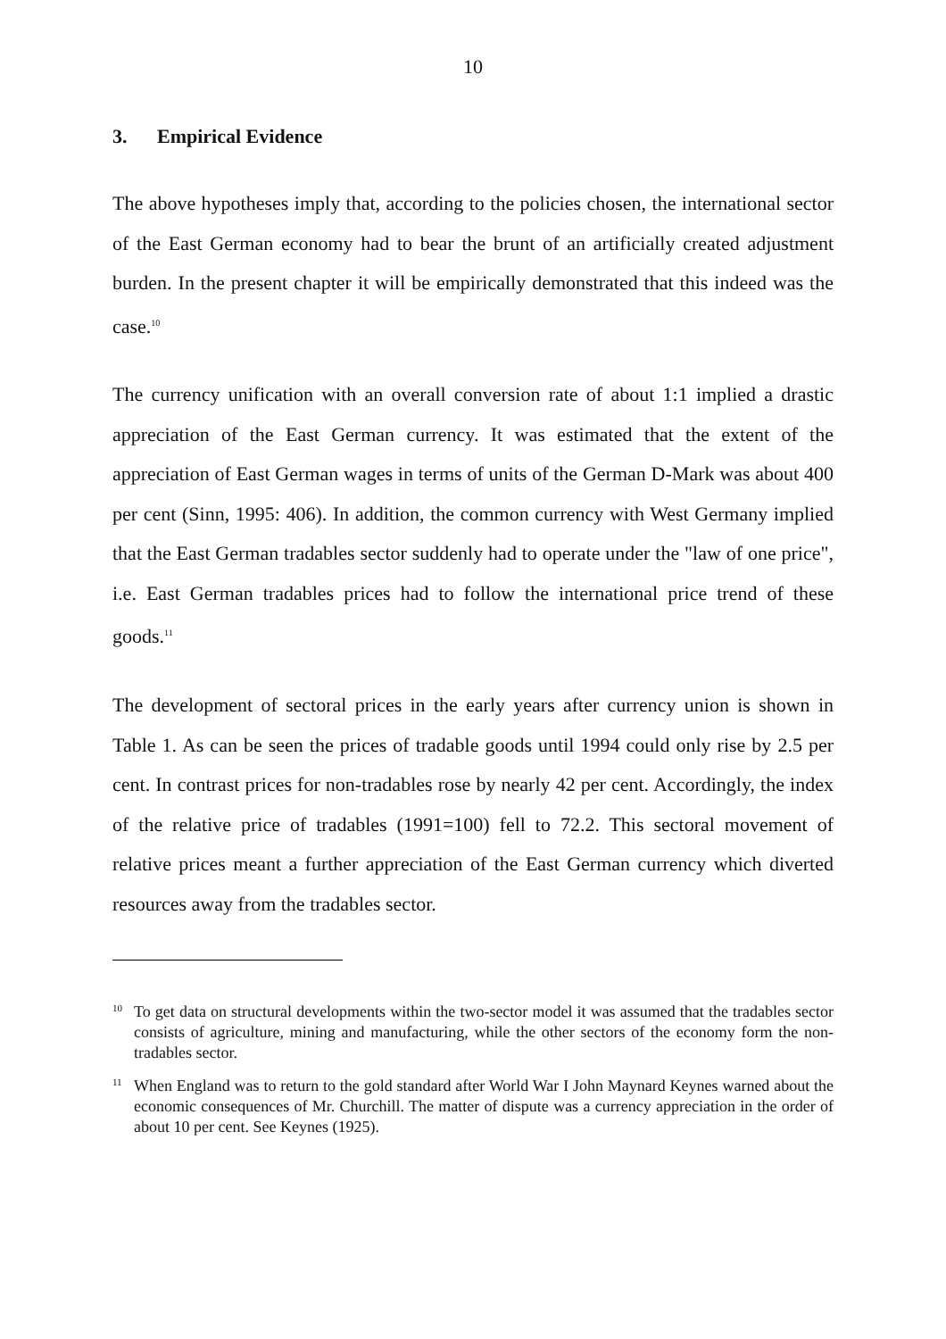10
3. Empirical Evidence
The above hypotheses imply that, according to the policies chosen, the international sector of the East German economy had to bear the brunt of an artificially created adjustment burden. In the present chapter it will be empirically demonstrated that this indeed was the case.<sup>10</sup>
The currency unification with an overall conversion rate of about 1:1 implied a drastic appreciation of the East German currency. It was estimated that the extent of the appreciation of East German wages in terms of units of the German D-Mark was about 400 per cent (Sinn, 1995: 406). In addition, the common currency with West Germany implied that the East German tradables sector suddenly had to operate under the "law of one price", i.e. East German tradables prices had to follow the international price trend of these goods.<sup>11</sup>
The development of sectoral prices in the early years after currency union is shown in Table 1. As can be seen the prices of tradable goods until 1994 could only rise by 2.5 per cent. In contrast prices for non-tradables rose by nearly 42 per cent. Accordingly, the index of the relative price of tradables (1991=100) fell to 72.2. This sectoral movement of relative prices meant a further appreciation of the East German currency which diverted resources away from the tradables sector.
<sup>10</sup> To get data on structural developments within the two-sector model it was assumed that the tradables sector consists of agriculture, mining and manufacturing, while the other sectors of the economy form the non-tradables sector.
<sup>11</sup> When England was to return to the gold standard after World War I John Maynard Keynes warned about the economic consequences of Mr. Churchill. The matter of dispute was a currency appreciation in the order of about 10 per cent. See Keynes (1925).